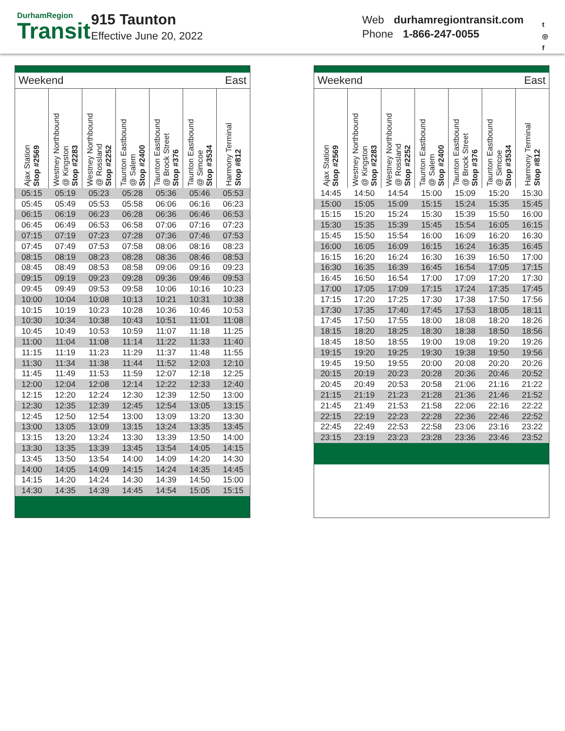DurhamRegion
Transit
915 Taunton
Effective June 20, 2022
Web durhamregiontransit.com
Phone 1-866-247-0055
t
◎
f
| Weekend | | | | East | | |
| Ajax Station Stop #2569 | Westney Northbound @ Kingston Stop #2283 | Westney Northbound @ Rossland Stop #2252 | Taunton Eastbound @ Salem Stop #2400 | Taunton Eastbound @ Brock Street Stop #376 | Taunton Eastbound @ Simcoe Stop #3534 | Harmony Terminal Stop #812 |
| 05:15 | 05:19 | 05:23 | 05:28 | 05:36 | 05:46 | 05:53 |
| 05:45 | 05:49 | 05:53 | 05:58 | 06:06 | 06:16 | 06:23 |
| 06:15 | 06:19 | 06:23 | 06:28 | 06:36 | 06:46 | 06:53 |
| 06:45 | 06:49 | 06:53 | 06:58 | 07:06 | 07:16 | 07:23 |
| 07:15 | 07:19 | 07:23 | 07:28 | 07:36 | 07:46 | 07:53 |
| 07:45 | 07:49 | 07:53 | 07:58 | 08:06 | 08:16 | 08:23 |
| 08:15 | 08:19 | 08:23 | 08:28 | 08:36 | 08:46 | 08:53 |
| 08:45 | 08:49 | 08:53 | 08:58 | 09:06 | 09:16 | 09:23 |
| 09:15 | 09:19 | 09:23 | 09:28 | 09:36 | 09:46 | 09:53 |
| 09:45 | 09:49 | 09:53 | 09:58 | 10:06 | 10:16 | 10:23 |
| 10:00 | 10:04 | 10:08 | 10:13 | 10:21 | 10:31 | 10:38 |
| 10:15 | 10:19 | 10:23 | 10:28 | 10:36 | 10:46 | 10:53 |
| 10:30 | 10:34 | 10:38 | 10:43 | 10:51 | 11:01 | 11:08 |
| 10:45 | 10:49 | 10:53 | 10:59 | 11:07 | 11:18 | 11:25 |
| 11:00 | 11:04 | 11:08 | 11:14 | 11:22 | 11:33 | 11:40 |
| 11:15 | 11:19 | 11:23 | 11:29 | 11:37 | 11:48 | 11:55 |
| 11:30 | 11:34 | 11:38 | 11:44 | 11:52 | 12:03 | 12:10 |
| 11:45 | 11:49 | 11:53 | 11:59 | 12:07 | 12:18 | 12:25 |
| 12:00 | 12:04 | 12:08 | 12:14 | 12:22 | 12:33 | 12:40 |
| 12:15 | 12:20 | 12:24 | 12:30 | 12:39 | 12:50 | 13:00 |
| 12:30 | 12:35 | 12:39 | 12:45 | 12:54 | 13:05 | 13:15 |
| 12:45 | 12:50 | 12:54 | 13:00 | 13:09 | 13:20 | 13:30 |
| 13:00 | 13:05 | 13:09 | 13:15 | 13:24 | 13:35 | 13:45 |
| 13:15 | 13:20 | 13:24 | 13:30 | 13:39 | 13:50 | 14:00 |
| 13:30 | 13:35 | 13:39 | 13:45 | 13:54 | 14:05 | 14:15 |
| 13:45 | 13:50 | 13:54 | 14:00 | 14:09 | 14:20 | 14:30 |
| 14:00 | 14:05 | 14:09 | 14:15 | 14:24 | 14:35 | 14:45 |
| 14:15 | 14:20 | 14:24 | 14:30 | 14:39 | 14:50 | 15:00 |
| 14:30 | 14:35 | 14:39 | 14:45 | 14:54 | 15:05 | 15:15 |
| Weekend | | | | East | | |
| Ajax Station Stop #2569 | Westney Northbound @ Kingston Stop #2283 | Westney Northbound @ Rossland Stop #2252 | Taunton Eastbound @ Salem Stop #2400 | Taunton Eastbound @ Brock Street Stop #376 | Taunton Eastbound @ Simcoe Stop #3534 | Harmony Terminal Stop #812 |
| 14:45 | 14:50 | 14:54 | 15:00 | 15:09 | 15:20 | 15:30 |
| 15:00 | 15:05 | 15:09 | 15:15 | 15:24 | 15:35 | 15:45 |
| 15:15 | 15:20 | 15:24 | 15:30 | 15:39 | 15:50 | 16:00 |
| 15:30 | 15:35 | 15:39 | 15:45 | 15:54 | 16:05 | 16:15 |
| 15:45 | 15:50 | 15:54 | 16:00 | 16:09 | 16:20 | 16:30 |
| 16:00 | 16:05 | 16:09 | 16:15 | 16:24 | 16:35 | 16:45 |
| 16:15 | 16:20 | 16:24 | 16:30 | 16:39 | 16:50 | 17:00 |
| 16:30 | 16:35 | 16:39 | 16:45 | 16:54 | 17:05 | 17:15 |
| 16:45 | 16:50 | 16:54 | 17:00 | 17:09 | 17:20 | 17:30 |
| 17:00 | 17:05 | 17:09 | 17:15 | 17:24 | 17:35 | 17:45 |
| 17:15 | 17:20 | 17:25 | 17:30 | 17:38 | 17:50 | 17:56 |
| 17:30 | 17:35 | 17:40 | 17:45 | 17:53 | 18:05 | 18:11 |
| 17:45 | 17:50 | 17:55 | 18:00 | 18:08 | 18:20 | 18:26 |
| 18:15 | 18:20 | 18:25 | 18:30 | 18:38 | 18:50 | 18:56 |
| 18:45 | 18:50 | 18:55 | 19:00 | 19:08 | 19:20 | 19:26 |
| 19:15 | 19:20 | 19:25 | 19:30 | 19:38 | 19:50 | 19:56 |
| 19:45 | 19:50 | 19:55 | 20:00 | 20:08 | 20:20 | 20:26 |
| 20:15 | 20:19 | 20:23 | 20:28 | 20:36 | 20:46 | 20:52 |
| 20:45 | 20:49 | 20:53 | 20:58 | 21:06 | 21:16 | 21:22 |
| 21:15 | 21:19 | 21:23 | 21:28 | 21:36 | 21:46 | 21:52 |
| 21:45 | 21:49 | 21:53 | 21:58 | 22:06 | 22:16 | 22:22 |
| 22:15 | 22:19 | 22:23 | 22:28 | 22:36 | 22:46 | 22:52 |
| 22:45 | 22:49 | 22:53 | 22:58 | 23:06 | 23:16 | 23:22 |
| 23:15 | 23:19 | 23:23 | 23:28 | 23:36 | 23:46 | 23:52 |